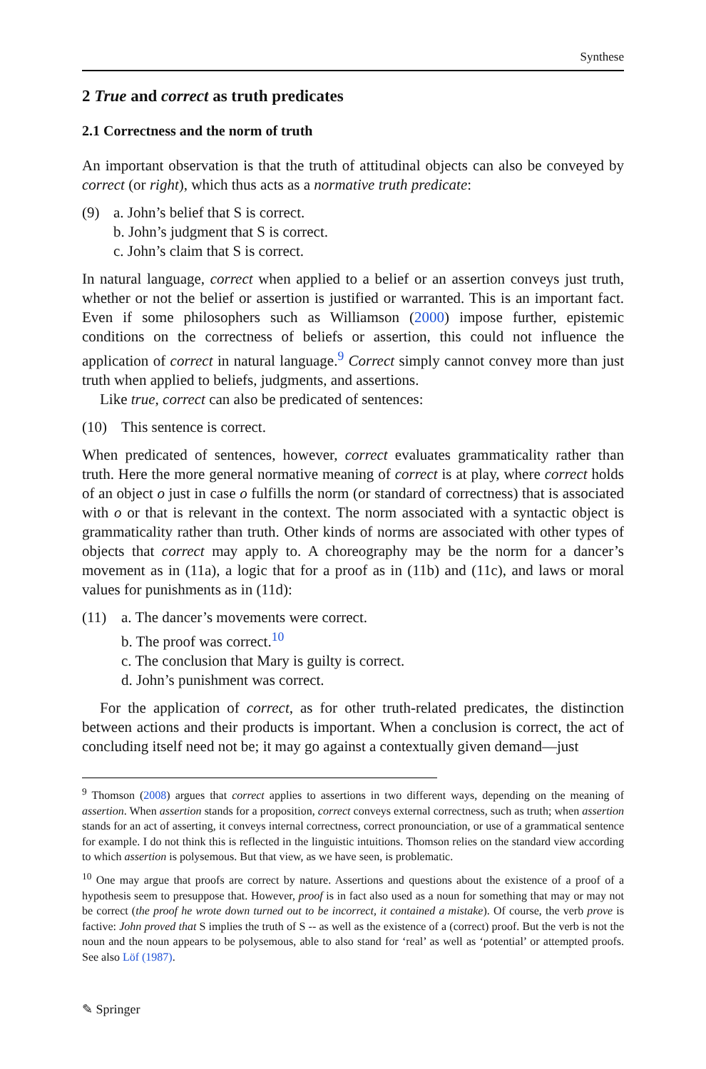Synthese
2 True and correct as truth predicates
2.1 Correctness and the norm of truth
An important observation is that the truth of attitudinal objects can also be conveyed by correct (or right), which thus acts as a normative truth predicate:
(9) a. John’s belief that S is correct.
b. John’s judgment that S is correct.
c. John’s claim that S is correct.
In natural language, correct when applied to a belief or an assertion conveys just truth, whether or not the belief or assertion is justified or warranted. This is an important fact. Even if some philosophers such as Williamson (2000) impose further, epistemic conditions on the correctness of beliefs or assertion, this could not influence the application of correct in natural language.<sup>9</sup> Correct simply cannot convey more than just truth when applied to beliefs, judgments, and assertions.
Like true, correct can also be predicated of sentences:
(10) This sentence is correct.
When predicated of sentences, however, correct evaluates grammaticality rather than truth. Here the more general normative meaning of correct is at play, where correct holds of an object o just in case o fulfills the norm (or standard of correctness) that is associated with o or that is relevant in the context. The norm associated with a syntactic object is grammaticality rather than truth. Other kinds of norms are associated with other types of objects that correct may apply to. A choreography may be the norm for a dancer’s movement as in (11a), a logic that for a proof as in (11b) and (11c), and laws or moral values for punishments as in (11d):
(11) a. The dancer’s movements were correct.
b. The proof was correct.<sup>10</sup>
c. The conclusion that Mary is guilty is correct.
d. John’s punishment was correct.
For the application of correct, as for other truth-related predicates, the distinction between actions and their products is important. When a conclusion is correct, the act of concluding itself need not be; it may go against a contextually given demand—just
<sup>9</sup> Thomson (2008) argues that correct applies to assertions in two different ways, depending on the meaning of assertion. When assertion stands for a proposition, correct conveys external correctness, such as truth; when assertion stands for an act of asserting, it conveys internal correctness, correct pronounciation, or use of a grammatical sentence for example. I do not think this is reflected in the linguistic intuitions. Thomson relies on the standard view according to which assertion is polysemous. But that view, as we have seen, is problematic.
<sup>10</sup> One may argue that proofs are correct by nature. Assertions and questions about the existence of a proof of a hypothesis seem to presuppose that. However, proof is in fact also used as a noun for something that may or may not be correct (the proof he wrote down turned out to be incorrect, it contained a mistake). Of course, the verb prove is factive: John proved that S implies the truth of S -- as well as the existence of a (correct) proof. But the verb is not the noun and the noun appears to be polysemous, able to also stand for ‘real’ as well as ‘potential’ or attempted proofs. See also Löf (1987).
✎ Springer